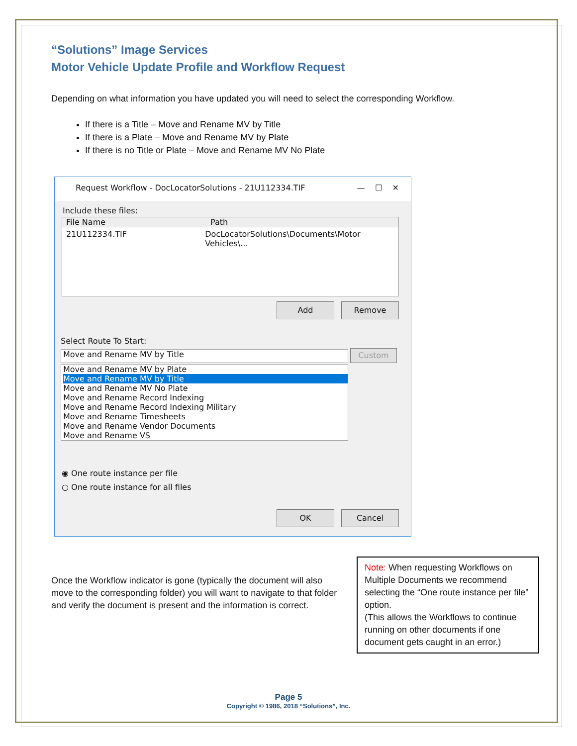“Solutions” Image Services
Motor Vehicle Update Profile and Workflow Request
Depending on what information you have updated you will need to select the corresponding Workflow.
If there is a Title – Move and Rename MV by Title
If there is a Plate – Move and Rename MV by Plate
If there is no Title or Plate – Move and Rename MV No Plate
Request Workflow - DocLocatorSolutions - 21U112334.TIF — ☐ ✕
Include these files:
File Name Path
21U112334.TIF DocLocatorSolutions\Documents\Motor Vehicles\...
Add Remove
Select Route To Start:
Move and Rename MV by Title Custom
Move and Rename MV by Plate
Move and Rename MV by Title
Move and Rename MV No Plate
Move and Rename Record Indexing
Move and Rename Record Indexing Military
Move and Rename Timesheets
Move and Rename Vendor Documents
Move and Rename VS
◉ One route instance per file
○ One route instance for all files
OK Cancel
Once the Workflow indicator is gone (typically the document will also move to the corresponding folder) you will want to navigate to that folder and verify the document is present and the information is correct.
Note: When requesting Workflows on Multiple Documents we recommend selecting the “One route instance per file” option.
(This allows the Workflows to continue running on other documents if one document gets caught in an error.)
Page 5
Copyright © 1986, 2018 “Solutions”, Inc.